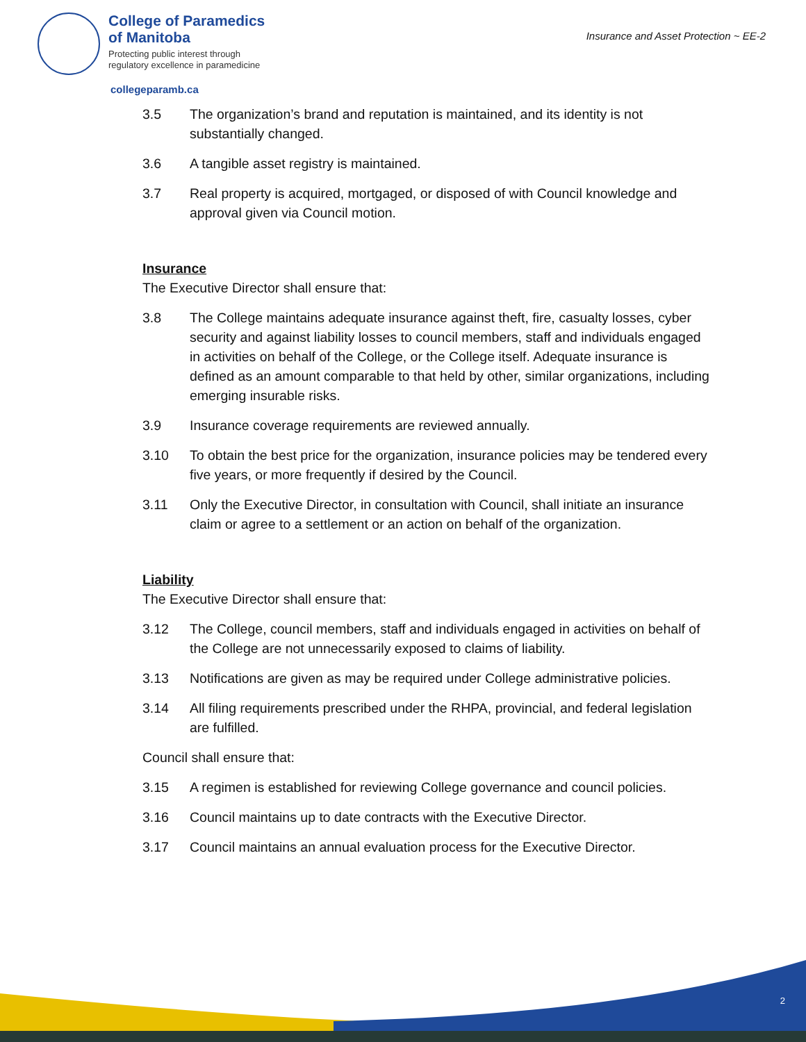College of Paramedics
of Manitoba
Protecting public interest through
regulatory excellence in paramedicine
collegeparamb.ca
Insurance and Asset Protection ~ EE-2
3.5 The organization’s brand and reputation is maintained, and its identity is not substantially changed.
3.6 A tangible asset registry is maintained.
3.7 Real property is acquired, mortgaged, or disposed of with Council knowledge and approval given via Council motion.
Insurance
The Executive Director shall ensure that:
3.8 The College maintains adequate insurance against theft, fire, casualty losses, cyber security and against liability losses to council members, staff and individuals engaged in activities on behalf of the College, or the College itself. Adequate insurance is defined as an amount comparable to that held by other, similar organizations, including emerging insurable risks.
3.9 Insurance coverage requirements are reviewed annually.
3.10 To obtain the best price for the organization, insurance policies may be tendered every five years, or more frequently if desired by the Council.
3.11 Only the Executive Director, in consultation with Council, shall initiate an insurance claim or agree to a settlement or an action on behalf of the organization.
Liability
The Executive Director shall ensure that:
3.12 The College, council members, staff and individuals engaged in activities on behalf of the College are not unnecessarily exposed to claims of liability.
3.13 Notifications are given as may be required under College administrative policies.
3.14 All filing requirements prescribed under the RHPA, provincial, and federal legislation are fulfilled.
Council shall ensure that:
3.15 A regimen is established for reviewing College governance and council policies.
3.16 Council maintains up to date contracts with the Executive Director.
3.17 Council maintains an annual evaluation process for the Executive Director.
2